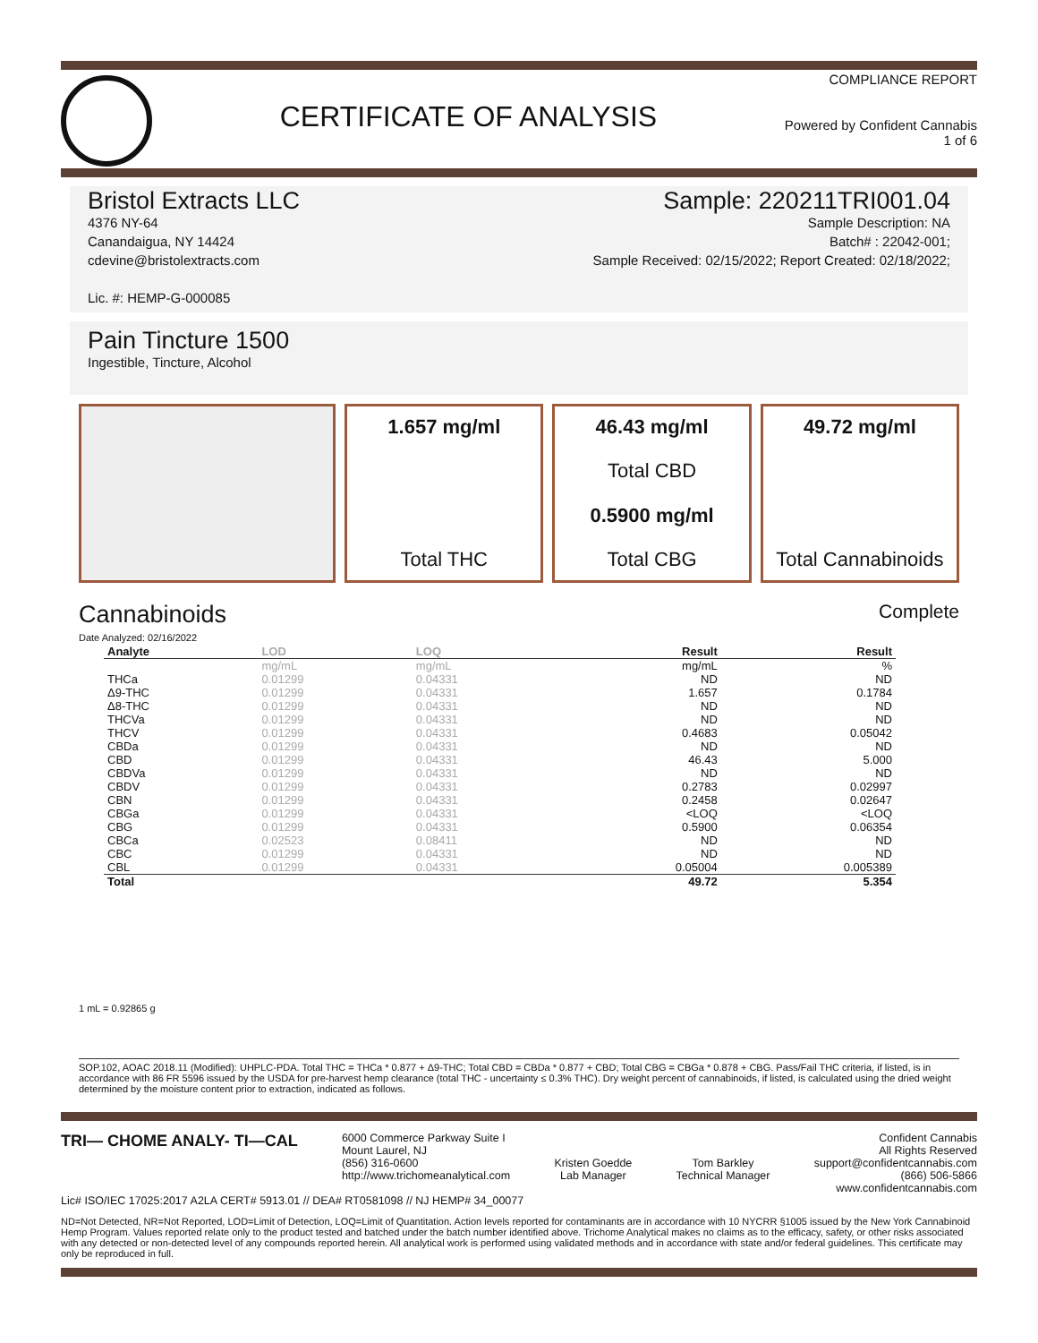CERTIFICATE OF ANALYSIS
COMPLIANCE REPORT
Powered by Confident Cannabis
1 of 6
Bristol Extracts LLC
4376 NY-64
Canandaigua, NY 14424
cdevine@bristolextracts.com
Lic. #: HEMP-G-000085
Sample: 220211TRI001.04
Sample Description: NA
Batch# : 22042-001;
Sample Received: 02/15/2022; Report Created: 02/18/2022;
Pain Tincture 1500
Ingestible, Tincture, Alcohol
1.657 mg/ml
Total THC
46.43 mg/ml
Total CBD
0.5900 mg/ml
Total CBG
49.72 mg/ml
Total Cannabinoids
Cannabinoids
Date Analyzed: 02/16/2022
Complete
| Analyte | LOD | LOQ | Result | Result |
| --- | --- | --- | --- | --- |
| | mg/mL | mg/mL | mg/mL | % |
| THCa | 0.01299 | 0.04331 | ND | ND |
| Δ9-THC | 0.01299 | 0.04331 | 1.657 | 0.1784 |
| Δ8-THC | 0.01299 | 0.04331 | ND | ND |
| THCVa | 0.01299 | 0.04331 | ND | ND |
| THCV | 0.01299 | 0.04331 | 0.4683 | 0.05042 |
| CBDa | 0.01299 | 0.04331 | ND | ND |
| CBD | 0.01299 | 0.04331 | 46.43 | 5.000 |
| CBDVa | 0.01299 | 0.04331 | ND | ND |
| CBDV | 0.01299 | 0.04331 | 0.2783 | 0.02997 |
| CBN | 0.01299 | 0.04331 | 0.2458 | 0.02647 |
| CBGa | 0.01299 | 0.04331 | <LOQ | <LOQ |
| CBG | 0.01299 | 0.04331 | 0.5900 | 0.06354 |
| CBCa | 0.02523 | 0.08411 | ND | ND |
| CBC | 0.01299 | 0.04331 | ND | ND |
| CBL | 0.01299 | 0.04331 | 0.05004 | 0.005389 |
| Total | | | 49.72 | 5.354 |
1 mL = 0.92865 g
SOP.102, AOAC 2018.11 (Modified): UHPLC-PDA. Total THC = THCa * 0.877 + Δ9-THC; Total CBD = CBDa * 0.877 + CBD; Total CBG = CBGa * 0.878 + CBG. Pass/Fail THC criteria, if listed, is in accordance with 86 FR 5596 issued by the USDA for pre-harvest hemp clearance (total THC - uncertainty ≤ 0.3% THC). Dry weight percent of cannabinoids, if listed, is calculated using the dried weight determined by the moisture content prior to extraction, indicated as follows.
TRI— CHOME ANALY- TI—CAL
6000 Commerce Parkway Suite I
Mount Laurel, NJ
(856) 316-0600
http://www.trichomeanalytical.com
Kristen Goedde
Lab Manager
Tom Barkley
Technical Manager
Confident Cannabis
All Rights Reserved
support@confidentcannabis.com
(866) 506-5866
www.confidentcannabis.com
Lic# ISO/IEC 17025:2017 A2LA CERT# 5913.01 // DEA# RT0581098 // NJ HEMP# 34_00077
ND=Not Detected, NR=Not Reported, LOD=Limit of Detection, LOQ=Limit of Quantitation. Action levels reported for contaminants are in accordance with 10 NYCRR §1005 issued by the New York Cannabinoid Hemp Program. Values reported relate only to the product tested and batched under the batch number identified above. Trichome Analytical makes no claims as to the efficacy, safety, or other risks associated with any detected or non-detected level of any compounds reported herein. All analytical work is performed using validated methods and in accordance with state and/or federal guidelines. This certificate may only be reproduced in full.